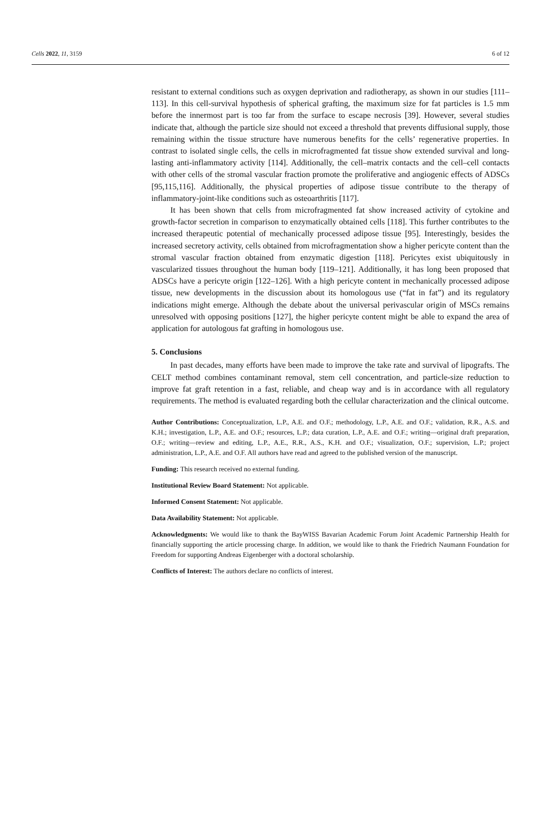Cells 2022, 11, 3159 6 of 12
resistant to external conditions such as oxygen deprivation and radiotherapy, as shown in our studies [111–113]. In this cell-survival hypothesis of spherical grafting, the maximum size for fat particles is 1.5 mm before the innermost part is too far from the surface to escape necrosis [39]. However, several studies indicate that, although the particle size should not exceed a threshold that prevents diffusional supply, those remaining within the tissue structure have numerous benefits for the cells’ regenerative properties. In contrast to isolated single cells, the cells in microfragmented fat tissue show extended survival and long-lasting anti-inflammatory activity [114]. Additionally, the cell–matrix contacts and the cell–cell contacts with other cells of the stromal vascular fraction promote the proliferative and angiogenic effects of ADSCs [95,115,116]. Additionally, the physical properties of adipose tissue contribute to the therapy of inflammatory-joint-like conditions such as osteoarthritis [117].
It has been shown that cells from microfragmented fat show increased activity of cytokine and growth-factor secretion in comparison to enzymatically obtained cells [118]. This further contributes to the increased therapeutic potential of mechanically processed adipose tissue [95]. Interestingly, besides the increased secretory activity, cells obtained from microfragmentation show a higher pericyte content than the stromal vascular fraction obtained from enzymatic digestion [118]. Pericytes exist ubiquitously in vascularized tissues throughout the human body [119–121]. Additionally, it has long been proposed that ADSCs have a pericyte origin [122–126]. With a high pericyte content in mechanically processed adipose tissue, new developments in the discussion about its homologous use (“fat in fat”) and its regulatory indications might emerge. Although the debate about the universal perivascular origin of MSCs remains unresolved with opposing positions [127], the higher pericyte content might be able to expand the area of application for autologous fat grafting in homologous use.
5. Conclusions
In past decades, many efforts have been made to improve the take rate and survival of lipografts. The CELT method combines contaminant removal, stem cell concentration, and particle-size reduction to improve fat graft retention in a fast, reliable, and cheap way and is in accordance with all regulatory requirements. The method is evaluated regarding both the cellular characterization and the clinical outcome.
Author Contributions: Conceptualization, L.P., A.E. and O.F.; methodology, L.P., A.E. and O.F.; validation, R.R., A.S. and K.H.; investigation, L.P., A.E. and O.F.; resources, L.P.; data curation, L.P., A.E. and O.F.; writing—original draft preparation, O.F.; writing—review and editing, L.P., A.E., R.R., A.S., K.H. and O.F.; visualization, O.F.; supervision, L.P.; project administration, L.P., A.E. and O.F. All authors have read and agreed to the published version of the manuscript.
Funding: This research received no external funding.
Institutional Review Board Statement: Not applicable.
Informed Consent Statement: Not applicable.
Data Availability Statement: Not applicable.
Acknowledgments: We would like to thank the BayWISS Bavarian Academic Forum Joint Academic Partnership Health for financially supporting the article processing charge. In addition, we would like to thank the Friedrich Naumann Foundation for Freedom for supporting Andreas Eigenberger with a doctoral scholarship.
Conflicts of Interest: The authors declare no conflicts of interest.